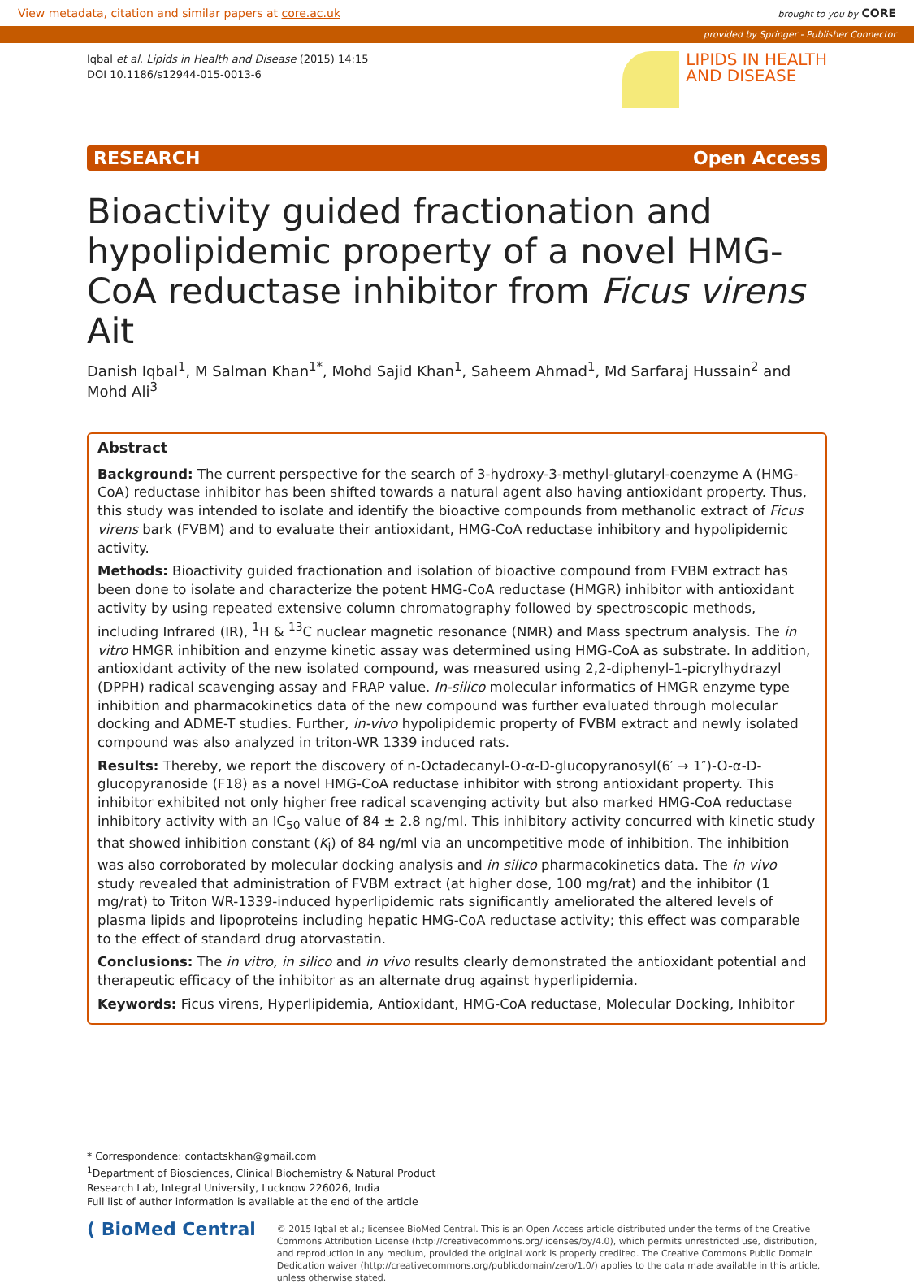View metadata, citation and similar papers at core.ac.uk brought to you by CORE
provided by Springer - Publisher Connector
Iqbal et al. Lipids in Health and Disease (2015) 14:15
DOI 10.1186/s12944-015-0013-6
LIPIDS IN HEALTH
AND DISEASE
RESEARCH Open Access
Bioactivity guided fractionation and hypolipidemic property of a novel HMG-CoA reductase inhibitor from Ficus virens Ait
Danish Iqbal<sup>1</sup>, M Salman Khan<sup>1*</sup>, Mohd Sajid Khan<sup>1</sup>, Saheem Ahmad<sup>1</sup>, Md Sarfaraj Hussain<sup>2</sup> and Mohd Ali<sup>3</sup>
Abstract
Background: The current perspective for the search of 3-hydroxy-3-methyl-glutaryl-coenzyme A (HMG-CoA) reductase inhibitor has been shifted towards a natural agent also having antioxidant property. Thus, this study was intended to isolate and identify the bioactive compounds from methanolic extract of Ficus virens bark (FVBM) and to evaluate their antioxidant, HMG-CoA reductase inhibitory and hypolipidemic activity.
Methods: Bioactivity guided fractionation and isolation of bioactive compound from FVBM extract has been done to isolate and characterize the potent HMG-CoA reductase (HMGR) inhibitor with antioxidant activity by using repeated extensive column chromatography followed by spectroscopic methods, including Infrared (IR), <sup>1</sup>H & <sup>13</sup>C nuclear magnetic resonance (NMR) and Mass spectrum analysis. The in vitro HMGR inhibition and enzyme kinetic assay was determined using HMG-CoA as substrate. In addition, antioxidant activity of the new isolated compound, was measured using 2,2-diphenyl-1-picrylhydrazyl (DPPH) radical scavenging assay and FRAP value. In-silico molecular informatics of HMGR enzyme type inhibition and pharmacokinetics data of the new compound was further evaluated through molecular docking and ADME-T studies. Further, in-vivo hypolipidemic property of FVBM extract and newly isolated compound was also analyzed in triton-WR 1339 induced rats.
Results: Thereby, we report the discovery of n-Octadecanyl-O-α-D-glucopyranosyl(6′ → 1″)-O-α-D-glucopyranoside (F18) as a novel HMG-CoA reductase inhibitor with strong antioxidant property. This inhibitor exhibited not only higher free radical scavenging activity but also marked HMG-CoA reductase inhibitory activity with an IC<sub>50</sub> value of 84 ± 2.8 ng/ml. This inhibitory activity concurred with kinetic study that showed inhibition constant (K<sub>i</sub>) of 84 ng/ml via an uncompetitive mode of inhibition. The inhibition was also corroborated by molecular docking analysis and in silico pharmacokinetics data. The in vivo study revealed that administration of FVBM extract (at higher dose, 100 mg/rat) and the inhibitor (1 mg/rat) to Triton WR-1339-induced hyperlipidemic rats significantly ameliorated the altered levels of plasma lipids and lipoproteins including hepatic HMG-CoA reductase activity; this effect was comparable to the effect of standard drug atorvastatin.
Conclusions: The in vitro, in silico and in vivo results clearly demonstrated the antioxidant potential and therapeutic efficacy of the inhibitor as an alternate drug against hyperlipidemia.
Keywords: Ficus virens, Hyperlipidemia, Antioxidant, HMG-CoA reductase, Molecular Docking, Inhibitor
* Correspondence: contactskhan@gmail.com
<sup>1</sup> Department of Biosciences, Clinical Biochemistry & Natural Product Research Lab, Integral University, Lucknow 226026, India
Full list of author information is available at the end of the article
( BioMed Central
© 2015 Iqbal et al.; licensee BioMed Central. This is an Open Access article distributed under the terms of the Creative Commons Attribution License (http://creativecommons.org/licenses/by/4.0), which permits unrestricted use, distribution, and reproduction in any medium, provided the original work is properly credited. The Creative Commons Public Domain Dedication waiver (http://creativecommons.org/publicdomain/zero/1.0/) applies to the data made available in this article, unless otherwise stated.